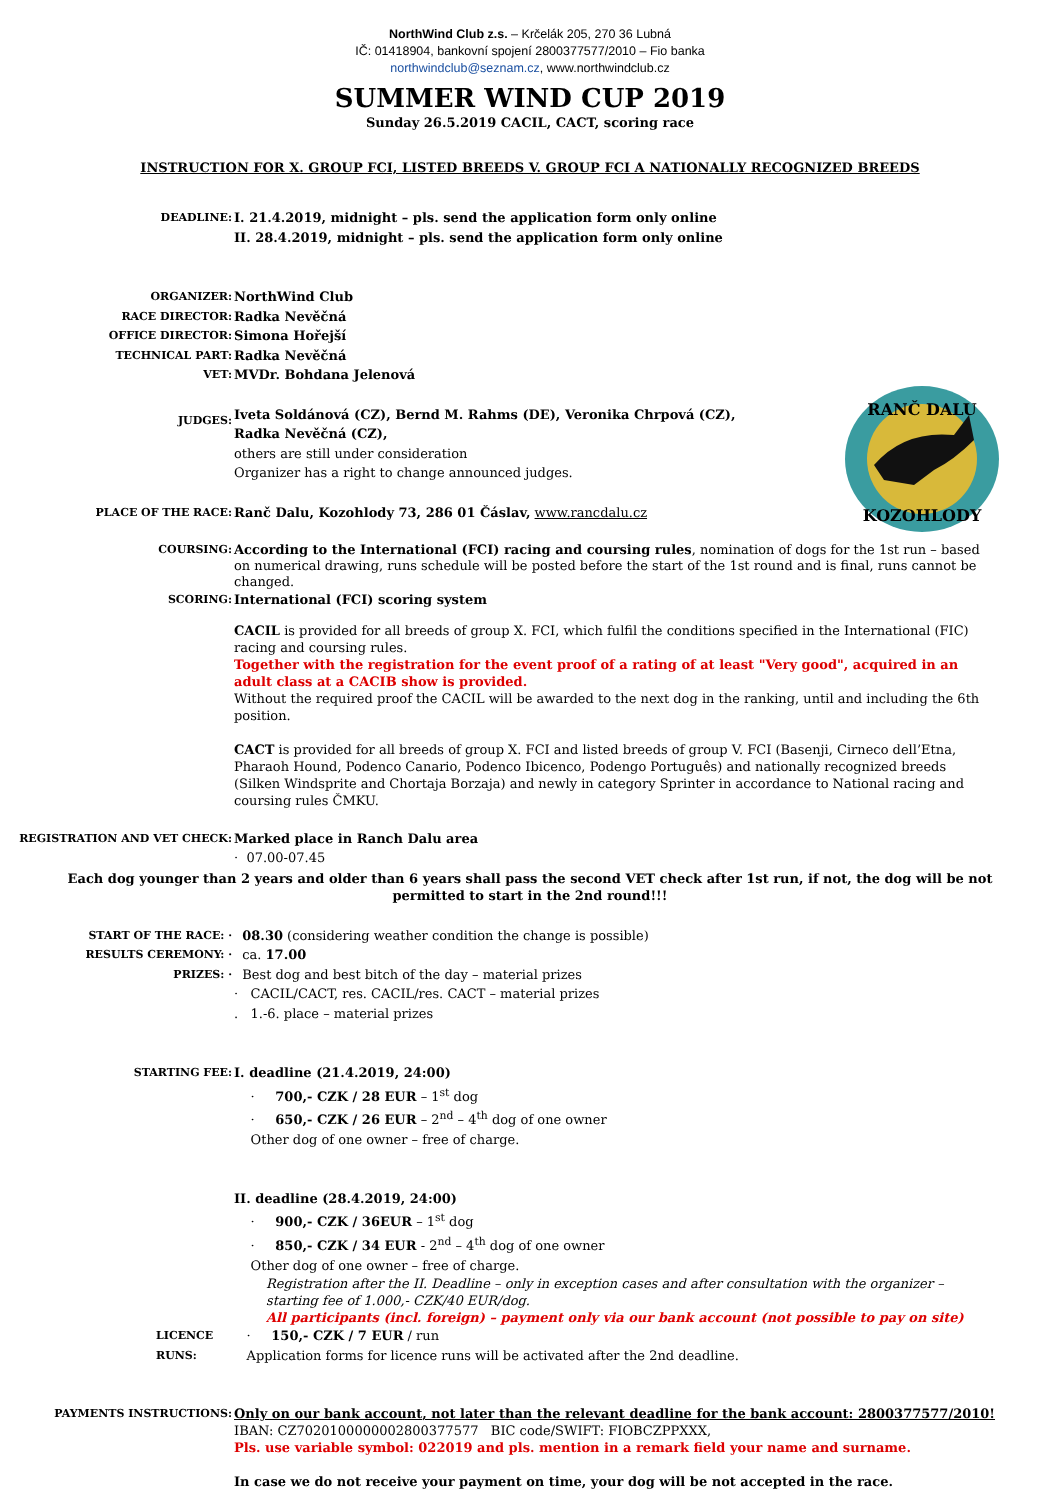NorthWind Club z.s. – Krčelák 205, 270 36 Lubná
IČ: 01418904, bankovní spojení 2800377577/2010 – Fio banka
northwindclub@seznam.cz, www.northwindclub.cz
SUMMER WIND CUP 2019
Sunday 26.5.2019 CACIL, CACT, scoring race
INSTRUCTION FOR X. GROUP FCI, LISTED BREEDS V. GROUP FCI A NATIONALLY RECOGNIZED BREEDS
DEADLINE:
I. 21.4.2019, midnight – pls. send the application form only online
II. 28.4.2019, midnight – pls. send the application form only online
ORGANIZER:
NorthWind Club
RACE DIRECTOR:
Radka Nevěčná
OFFICE DIRECTOR:
Simona Hořejší
TECHNICAL PART:
Radka Nevěčná
VET:
MVDr. Bohdana Jelenová
RANČ DALU
KOZOHLODY
JUDGES:
Iveta Soldánová (CZ), Bernd M. Rahms (DE), Veronika Chrpová (CZ), Radka Nevěčná (CZ),
others are still under consideration
Organizer has a right to change announced judges.
PLACE OF THE RACE:
Ranč Dalu, Kozohlody 73, 286 01 Čáslav, www.rancdalu.cz
COURSING:
According to the International (FCI) racing and coursing rules, nomination of dogs for the 1st run – based on numerical drawing, runs schedule will be posted before the start of the 1st round and is final, runs cannot be changed.
SCORING:
International (FCI) scoring system
CACIL is provided for all breeds of group X. FCI, which fulfil the conditions specified in the International (FIC) racing and coursing rules.
Together with the registration for the event proof of a rating of at least "Very good", acquired in an adult class at a CACIB show is provided.
Without the required proof the CACIL will be awarded to the next dog in the ranking, until and including the 6th position.
CACT is provided for all breeds of group X. FCI and listed breeds of group V. FCI (Basenji, Cirneco dell’Etna, Pharaoh Hound, Podenco Canario, Podenco Ibicenco, Podengo Português) and nationally recognized breeds (Silken Windsprite and Chortaja Borzaja) and newly in category Sprinter in accordance to National racing and coursing rules ČMKU.
REGISTRATION AND VET CHECK:
Marked place in Ranch Dalu area
· 07.00-07.45
Each dog younger than 2 years and older than 6 years shall pass the second VET check after 1st run, if not, the dog will be not permitted to start in the 2nd round!!!
START OF THE RACE: ·
08.30 (considering weather condition the change is possible)
RESULTS CEREMONY: ·
ca. 17.00
PRIZES: ·
Best dog and best bitch of the day – material prizes
· CACIL/CACT, res. CACIL/res. CACT – material prizes
. 1.-6. place – material prizes
STARTING FEE:
I. deadline (21.4.2019, 24:00)
· 700,- CZK / 28 EUR – 1<sup>st</sup> dog
· 650,- CZK / 26 EUR – 2<sup>nd</sup> – 4<sup>th</sup> dog of one owner
Other dog of one owner – free of charge.
II. deadline (28.4.2019, 24:00)
· 900,- CZK / 36EUR – 1<sup>st</sup> dog
· 850,- CZK / 34 EUR - 2<sup>nd</sup> – 4<sup>th</sup> dog of one owner
Other dog of one owner – free of charge.
Registration after the II. Deadline – only in exception cases and after consultation with the organizer – starting fee of 1.000,- CZK/40 EUR/dog.
All participants (incl. foreign) – payment only via our bank account (not possible to pay on site)
LICENCE RUNS:
· 150,- CZK / 7 EUR / run
Application forms for licence runs will be activated after the 2nd deadline.
PAYMENTS INSTRUCTIONS:
Only on our bank account, not later than the relevant deadline for the bank account: 2800377577/2010!
IBAN: CZ7020100000002800377577 BIC code/SWIFT: FIOBCZPPXXX,
Pls. use variable symbol: 022019 and pls. mention in a remark field your name and surname.
In case we do not receive your payment on time, your dog will be not accepted in the race.